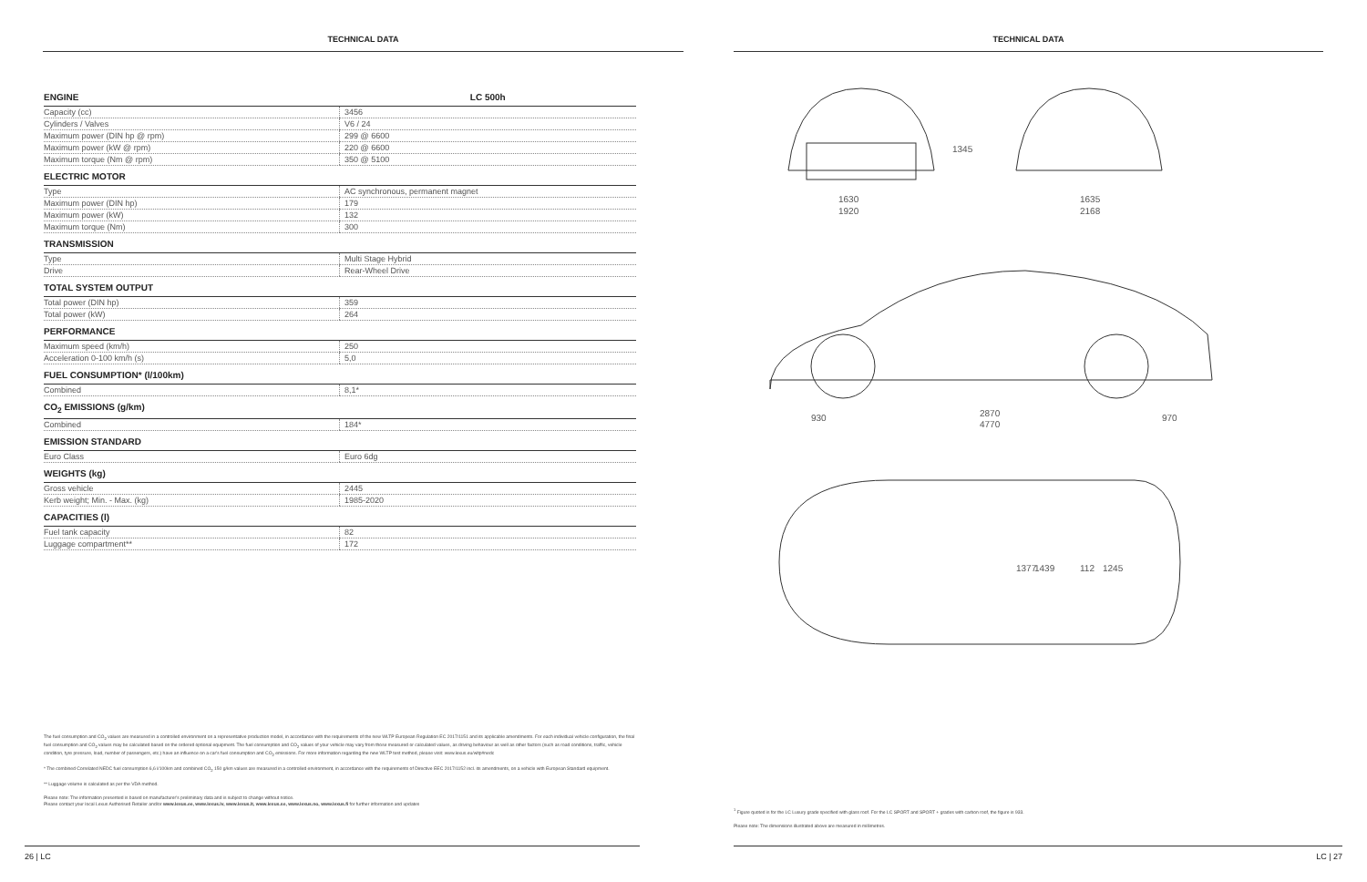TECHNICAL DATA
| ENGINE | LC 500h |
| --- | --- |
| Capacity (cc) | 3456 |
| Cylinders / Valves | V6 / 24 |
| Maximum power (DIN hp @ rpm) | 299 @ 6600 |
| Maximum power (kW @ rpm) | 220 @ 6600 |
| Maximum torque (Nm @ rpm) | 350 @ 5100 |
| ELECTRIC MOTOR | |
| Type | AC synchronous, permanent magnet |
| Maximum power (DIN hp) | 179 |
| Maximum power (kW) | 132 |
| Maximum torque (Nm) | 300 |
| TRANSMISSION | |
| Type | Multi Stage Hybrid |
| Drive | Rear-Wheel Drive |
| TOTAL SYSTEM OUTPUT | |
| Total power (DIN hp) | 359 |
| Total power (kW) | 264 |
| PERFORMANCE | |
| Maximum speed (km/h) | 250 |
| Acceleration 0-100 km/h (s) | 5,0 |
| FUEL CONSUMPTION* (l/100km) | |
| Combined | 8,1* |
| CO<sub>2</sub> EMISSIONS (g/km) | |
| Combined | 184* |
| EMISSION STANDARD | |
| Euro Class | Euro 6dg |
| WEIGHTS (kg) | |
| Gross vehicle | 2445 |
| Kerb weight; Min. - Max. (kg) | 1985-2020 |
| CAPACITIES (l) | |
| Fuel tank capacity | 82 |
| Luggage compartment** | 172 |
The fuel consumption and CO<sub>2</sub> values are measured in a controlled environment on a representative production model, in accordance with the requirements of the new WLTP European Regulation EC 2017/1151 and its applicable amendments. For each individual vehicle configuration, the final fuel consumption and CO<sub>2</sub> values may be calculated based on the ordered optional equipment. The fuel consumption and CO<sub>2</sub> values of your vehicle may vary from those measured or calculated values, as driving behaviour as well as other factors (such as road conditions, traffic, vehicle condition, tyre pressure, load, number of passengers, etc.) have an influence on a car's fuel consumption and CO<sub>2</sub> emissions. For more information regarding the new WLTP test method, please visit: www.lexus.eu/wltp#nedc
* The combined Correlated NEDC fuel consumption 6,6 l/100km and combined CO<sub>2</sub> 150 g/km values are measured in a controlled environment, in accordance with the requirements of Directive EEC 2017/1152 incl. its amendments, on a vehicle with European Standard equipment.
** Luggage volume is calculated as per the VDA method.
Please note: The information presented is based on manufacturer's preliminary data and is subject to change without notice.
Please contact your local Lexus Authorised Retailer and/or www.lexus.ee, www.lexus.lv, www.lexus.lt, www.lexus.se, www.lexus.no, www.lexus.fi for further information and updates
26 | LC
TECHNICAL DATA
1345
1630
1920
1635
2168
930
2870
4770
970
1377
1439
112
1245
<sup>1</sup> Figure quoted is for the LC Luxury grade specified with glass roof. For the LC SPORT and SPORT + grades with carbon roof, the figure is 933.
Please note: The dimensions illustrated above are measured in millimetres.
LC | 27